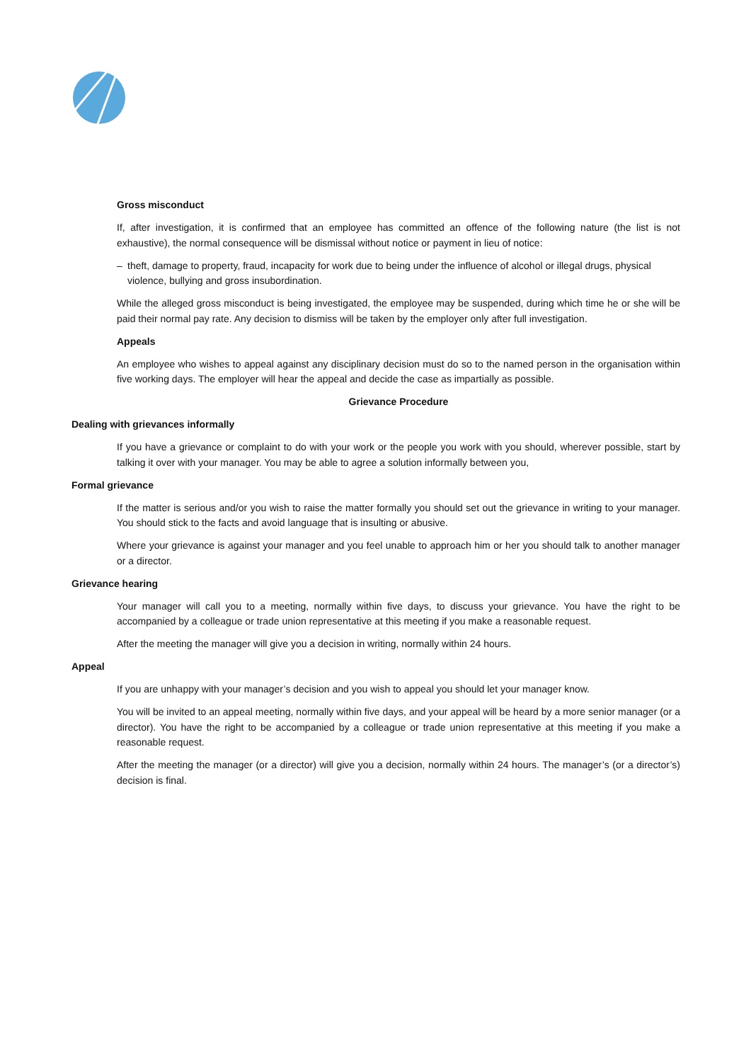Gross misconduct
If, after investigation, it is confirmed that an employee has committed an offence of the following nature (the list is not exhaustive), the normal consequence will be dismissal without notice or payment in lieu of notice:
– theft, damage to property, fraud, incapacity for work due to being under the influence of alcohol or illegal drugs, physical violence, bullying and gross insubordination.
While the alleged gross misconduct is being investigated, the employee may be suspended, during which time he or she will be paid their normal pay rate. Any decision to dismiss will be taken by the employer only after full investigation.
Appeals
An employee who wishes to appeal against any disciplinary decision must do so to the named person in the organisation within five working days. The employer will hear the appeal and decide the case as impartially as possible.
Grievance Procedure
Dealing with grievances informally
If you have a grievance or complaint to do with your work or the people you work with you should, wherever possible, start by talking it over with your manager. You may be able to agree a solution informally between you,
Formal grievance
If the matter is serious and/or you wish to raise the matter formally you should set out the grievance in writing to your manager. You should stick to the facts and avoid language that is insulting or abusive.
Where your grievance is against your manager and you feel unable to approach him or her you should talk to another manager or a director.
Grievance hearing
Your manager will call you to a meeting, normally within five days, to discuss your grievance. You have the right to be accompanied by a colleague or trade union representative at this meeting if you make a reasonable request.
After the meeting the manager will give you a decision in writing, normally within 24 hours.
Appeal
If you are unhappy with your manager’s decision and you wish to appeal you should let your manager know.
You will be invited to an appeal meeting, normally within five days, and your appeal will be heard by a more senior manager (or a director). You have the right to be accompanied by a colleague or trade union representative at this meeting if you make a reasonable request.
After the meeting the manager (or a director) will give you a decision, normally within 24 hours. The manager’s (or a director’s) decision is final.